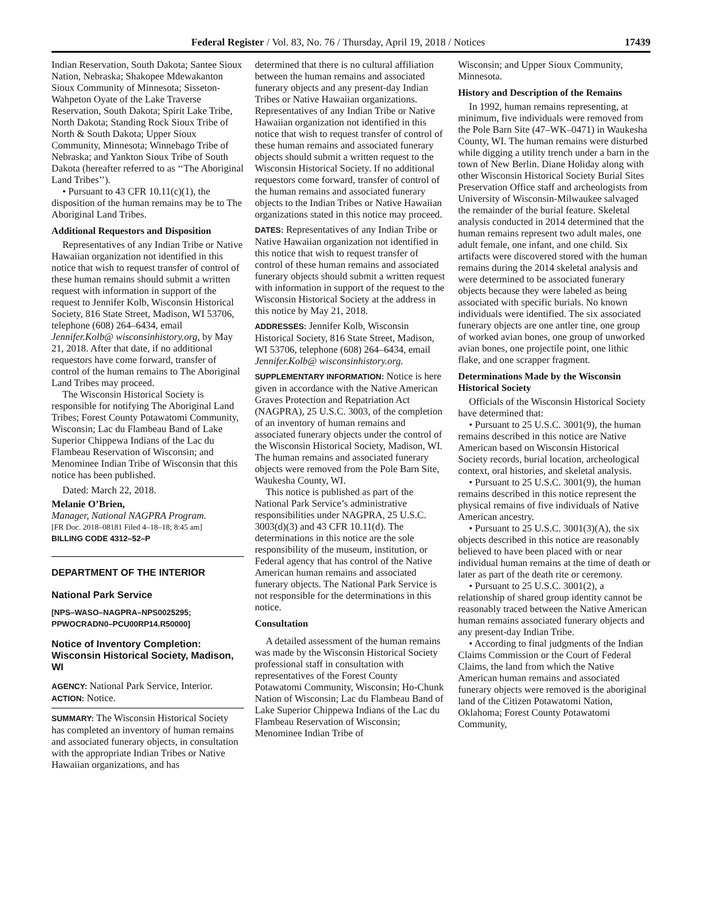Federal Register / Vol. 83, No. 76 / Thursday, April 19, 2018 / Notices 17439
Indian Reservation, South Dakota; Santee Sioux Nation, Nebraska; Shakopee Mdewakanton Sioux Community of Minnesota; Sisseton-Wahpeton Oyate of the Lake Traverse Reservation, South Dakota; Spirit Lake Tribe, North Dakota; Standing Rock Sioux Tribe of North & South Dakota; Upper Sioux Community, Minnesota; Winnebago Tribe of Nebraska; and Yankton Sioux Tribe of South Dakota (hereafter referred to as ‘‘The Aboriginal Land Tribes’’).
• Pursuant to 43 CFR 10.11(c)(1), the disposition of the human remains may be to The Aboriginal Land Tribes.
Additional Requestors and Disposition
Representatives of any Indian Tribe or Native Hawaiian organization not identified in this notice that wish to request transfer of control of these human remains should submit a written request with information in support of the request to Jennifer Kolb, Wisconsin Historical Society, 816 State Street, Madison, WI 53706, telephone (608) 264–6434, email Jennifer.Kolb@ wisconsinhistory.org, by May 21, 2018. After that date, if no additional requestors have come forward, transfer of control of the human remains to The Aboriginal Land Tribes may proceed.
The Wisconsin Historical Society is responsible for notifying The Aboriginal Land Tribes; Forest County Potawatomi Community, Wisconsin; Lac du Flambeau Band of Lake Superior Chippewa Indians of the Lac du Flambeau Reservation of Wisconsin; and Menominee Indian Tribe of Wisconsin that this notice has been published.
Dated: March 22, 2018.
Melanie O’Brien,
Manager, National NAGPRA Program.
[FR Doc. 2018–08181 Filed 4–18–18; 8:45 am]
BILLING CODE 4312–52–P
DEPARTMENT OF THE INTERIOR
National Park Service
[NPS–WASO–NAGPRA–NPS0025295; PPWOCRADN0–PCU00RP14.R50000]
Notice of Inventory Completion: Wisconsin Historical Society, Madison, WI
AGENCY: National Park Service, Interior.
ACTION: Notice.
SUMMARY: The Wisconsin Historical Society has completed an inventory of human remains and associated funerary objects, in consultation with the appropriate Indian Tribes or Native Hawaiian organizations, and has
determined that there is no cultural affiliation between the human remains and associated funerary objects and any present-day Indian Tribes or Native Hawaiian organizations. Representatives of any Indian Tribe or Native Hawaiian organization not identified in this notice that wish to request transfer of control of these human remains and associated funerary objects should submit a written request to the Wisconsin Historical Society. If no additional requestors come forward, transfer of control of the human remains and associated funerary objects to the Indian Tribes or Native Hawaiian organizations stated in this notice may proceed.
DATES: Representatives of any Indian Tribe or Native Hawaiian organization not identified in this notice that wish to request transfer of control of these human remains and associated funerary objects should submit a written request with information in support of the request to the Wisconsin Historical Society at the address in this notice by May 21, 2018.
ADDRESSES: Jennifer Kolb, Wisconsin Historical Society, 816 State Street, Madison, WI 53706, telephone (608) 264–6434, email Jennifer.Kolb@ wisconsinhistory.org.
SUPPLEMENTARY INFORMATION: Notice is here given in accordance with the Native American Graves Protection and Repatriation Act (NAGPRA), 25 U.S.C. 3003, of the completion of an inventory of human remains and associated funerary objects under the control of the Wisconsin Historical Society, Madison, WI. The human remains and associated funerary objects were removed from the Pole Barn Site, Waukesha County, WI.
This notice is published as part of the National Park Service’s administrative responsibilities under NAGPRA, 25 U.S.C. 3003(d)(3) and 43 CFR 10.11(d). The determinations in this notice are the sole responsibility of the museum, institution, or Federal agency that has control of the Native American human remains and associated funerary objects. The National Park Service is not responsible for the determinations in this notice.
Consultation
A detailed assessment of the human remains was made by the Wisconsin Historical Society professional staff in consultation with representatives of the Forest County Potawatomi Community, Wisconsin; Ho-Chunk Nation of Wisconsin; Lac du Flambeau Band of Lake Superior Chippewa Indians of the Lac du Flambeau Reservation of Wisconsin; Menominee Indian Tribe of
Wisconsin; and Upper Sioux Community, Minnesota.
History and Description of the Remains
In 1992, human remains representing, at minimum, five individuals were removed from the Pole Barn Site (47–WK–0471) in Waukesha County, WI. The human remains were disturbed while digging a utility trench under a barn in the town of New Berlin. Diane Holiday along with other Wisconsin Historical Society Burial Sites Preservation Office staff and archeologists from University of Wisconsin-Milwaukee salvaged the remainder of the burial feature. Skeletal analysis conducted in 2014 determined that the human remains represent two adult males, one adult female, one infant, and one child. Six artifacts were discovered stored with the human remains during the 2014 skeletal analysis and were determined to be associated funerary objects because they were labeled as being associated with specific burials. No known individuals were identified. The six associated funerary objects are one antler tine, one group of worked avian bones, one group of unworked avian bones, one projectile point, one lithic flake, and one scrapper fragment.
Determinations Made by the Wisconsin Historical Society
Officials of the Wisconsin Historical Society have determined that:
• Pursuant to 25 U.S.C. 3001(9), the human remains described in this notice are Native American based on Wisconsin Historical Society records, burial location, archeological context, oral histories, and skeletal analysis.
• Pursuant to 25 U.S.C. 3001(9), the human remains described in this notice represent the physical remains of five individuals of Native American ancestry.
• Pursuant to 25 U.S.C. 3001(3)(A), the six objects described in this notice are reasonably believed to have been placed with or near individual human remains at the time of death or later as part of the death rite or ceremony.
• Pursuant to 25 U.S.C. 3001(2), a relationship of shared group identity cannot be reasonably traced between the Native American human remains associated funerary objects and any present-day Indian Tribe.
• According to final judgments of the Indian Claims Commission or the Court of Federal Claims, the land from which the Native American human remains and associated funerary objects were removed is the aboriginal land of the Citizen Potawatomi Nation, Oklahoma; Forest County Potawatomi Community,